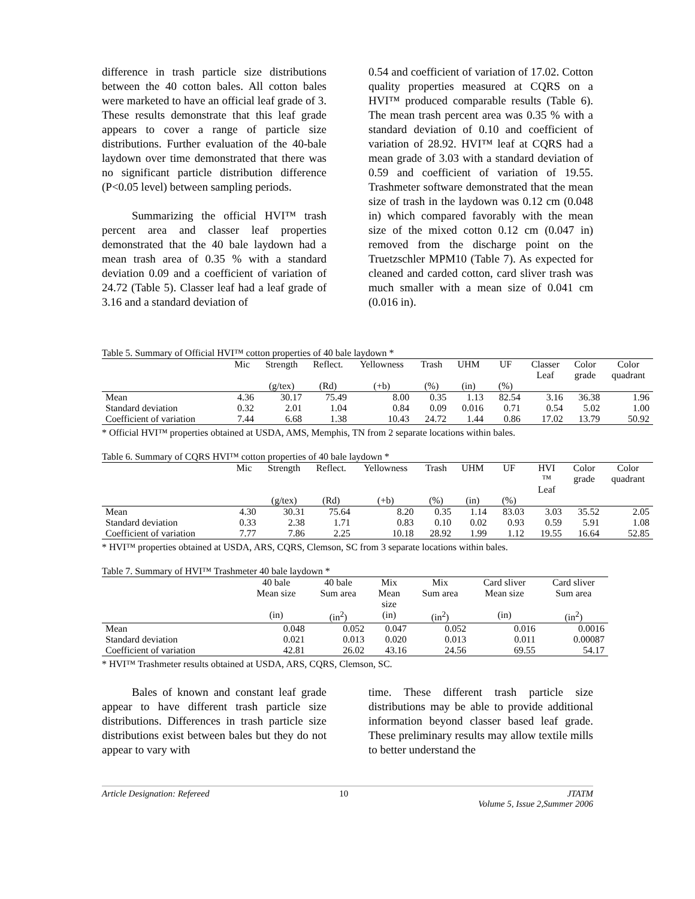difference in trash particle size distributions between the 40 cotton bales. All cotton bales were marketed to have an official leaf grade of 3. These results demonstrate that this leaf grade appears to cover a range of particle size distributions. Further evaluation of the 40-bale laydown over time demonstrated that there was no significant particle distribution difference (P<0.05 level) between sampling periods.
Summarizing the official HVI™ trash percent area and classer leaf properties demonstrated that the 40 bale laydown had a mean trash area of 0.35 % with a standard deviation 0.09 and a coefficient of variation of 24.72 (Table 5). Classer leaf had a leaf grade of 3.16 and a standard deviation of
0.54 and coefficient of variation of 17.02. Cotton quality properties measured at CQRS on a HVI™ produced comparable results (Table 6). The mean trash percent area was 0.35 % with a standard deviation of 0.10 and coefficient of variation of 28.92. HVI™ leaf at CQRS had a mean grade of 3.03 with a standard deviation of 0.59 and coefficient of variation of 19.55. Trashmeter software demonstrated that the mean size of trash in the laydown was 0.12 cm (0.048 in) which compared favorably with the mean size of the mixed cotton 0.12 cm (0.047 in) removed from the discharge point on the Truetzschler MPM10 (Table 7). As expected for cleaned and carded cotton, card sliver trash was much smaller with a mean size of 0.041 cm (0.016 in).
Table 5. Summary of Official HVI™ cotton properties of 40 bale laydown *
| | Mic | Strength | Reflect. | Yellowness | Trash | UHM | UF | Classer Leaf | Color grade | Color quadrant |
| --- | --- | --- | --- | --- | --- | --- | --- | --- | --- | --- |
| | | (g/tex) | (Rd) | (+b) | (%) | (in) | (%) | | | |
| Mean | 4.36 | 30.17 | 75.49 | 8.00 | 0.35 | 1.13 | 82.54 | 3.16 | 36.38 | 1.96 |
| Standard deviation | 0.32 | 2.01 | 1.04 | 0.84 | 0.09 | 0.016 | 0.71 | 0.54 | 5.02 | 1.00 |
| Coefficient of variation | 7.44 | 6.68 | 1.38 | 10.43 | 24.72 | 1.44 | 0.86 | 17.02 | 13.79 | 50.92 |
* Official HVI™ properties obtained at USDA, AMS, Memphis, TN from 2 separate locations within bales.
Table 6. Summary of CQRS HVI™ cotton properties of 40 bale laydown *
| | Mic | Strength | Reflect. | Yellowness | Trash | UHM | UF | HVI ™ Leaf | Color grade | Color quadrant |
| --- | --- | --- | --- | --- | --- | --- | --- | --- | --- | --- |
| | | (g/tex) | (Rd) | (+b) | (%) | (in) | (%) | | | |
| Mean | 4.30 | 30.31 | 75.64 | 8.20 | 0.35 | 1.14 | 83.03 | 3.03 | 35.52 | 2.05 |
| Standard deviation | 0.33 | 2.38 | 1.71 | 0.83 | 0.10 | 0.02 | 0.93 | 0.59 | 5.91 | 1.08 |
| Coefficient of variation | 7.77 | 7.86 | 2.25 | 10.18 | 28.92 | 1.99 | 1.12 | 19.55 | 16.64 | 52.85 |
* HVI™ properties obtained at USDA, ARS, CQRS, Clemson, SC from 3 separate locations within bales.
Table 7. Summary of HVI™ Trashmeter 40 bale laydown *
| | 40 bale Mean size | 40 bale Sum area | Mix Mean size | Mix Sum area | Card sliver Mean size | Card sliver Sum area |
| --- | --- | --- | --- | --- | --- | --- |
| | (in) | (in<sup>2</sup>) | (in) | (in<sup>2</sup>) | (in) | (in<sup>2</sup>) |
| Mean | 0.048 | 0.052 | 0.047 | 0.052 | 0.016 | 0.0016 |
| Standard deviation | 0.021 | 0.013 | 0.020 | 0.013 | 0.011 | 0.00087 |
| Coefficient of variation | 42.81 | 26.02 | 43.16 | 24.56 | 69.55 | 54.17 |
* HVI™ Trashmeter results obtained at USDA, ARS, CQRS, Clemson, SC.
Bales of known and constant leaf grade appear to have different trash particle size distributions. Differences in trash particle size distributions exist between bales but they do not appear to vary with
time. These different trash particle size distributions may be able to provide additional information beyond classer based leaf grade. These preliminary results may allow textile mills to better understand the
Article Designation: Refereed 10 JTATM
Volume 5, Issue 2,Summer 2006